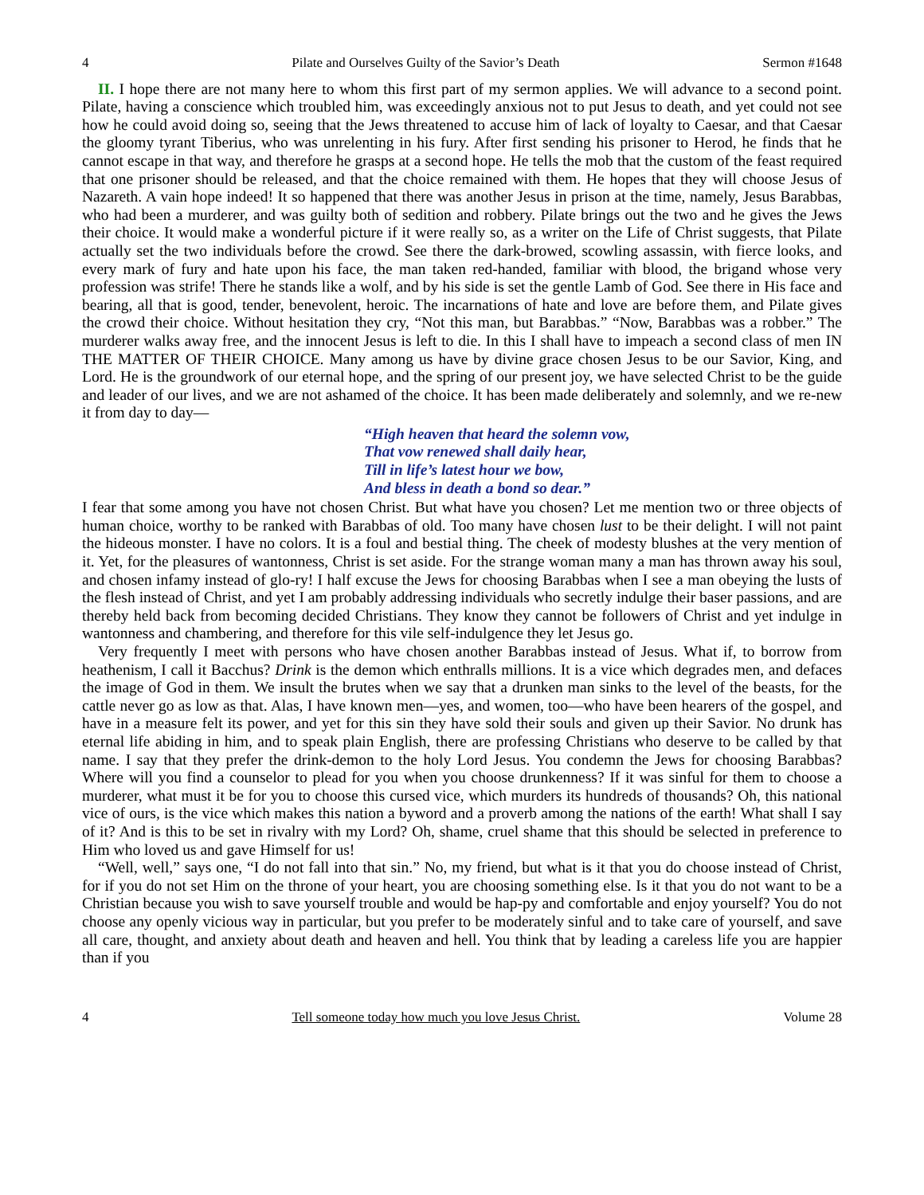4 Pilate and Ourselves Guilty of the Savior’s Death Sermon #1648
II. I hope there are not many here to whom this first part of my sermon applies. We will advance to a second point. Pilate, having a conscience which troubled him, was exceedingly anxious not to put Jesus to death, and yet could not see how he could avoid doing so, seeing that the Jews threatened to accuse him of lack of loyalty to Caesar, and that Caesar the gloomy tyrant Tiberius, who was unrelenting in his fury. After first sending his prisoner to Herod, he finds that he cannot escape in that way, and therefore he grasps at a second hope. He tells the mob that the custom of the feast required that one prisoner should be released, and that the choice remained with them. He hopes that they will choose Jesus of Nazareth. A vain hope indeed! It so happened that there was another Jesus in prison at the time, namely, Jesus Barabbas, who had been a murderer, and was guilty both of sedition and robbery. Pilate brings out the two and he gives the Jews their choice. It would make a wonderful picture if it were really so, as a writer on the Life of Christ suggests, that Pilate actually set the two individuals before the crowd. See there the dark-browed, scowling assassin, with fierce looks, and every mark of fury and hate upon his face, the man taken red-handed, familiar with blood, the brigand whose very profession was strife! There he stands like a wolf, and by his side is set the gentle Lamb of God. See there in His face and bearing, all that is good, tender, benevolent, heroic. The incarnations of hate and love are before them, and Pilate gives the crowd their choice. Without hesitation they cry, “Not this man, but Barabbas.” “Now, Barabbas was a robber.” The murderer walks away free, and the innocent Jesus is left to die. In this I shall have to impeach a second class of men IN THE MATTER OF THEIR CHOICE. Many among us have by divine grace chosen Jesus to be our Savior, King, and Lord. He is the groundwork of our eternal hope, and the spring of our present joy, we have selected Christ to be the guide and leader of our lives, and we are not ashamed of the choice. It has been made deliberately and solemnly, and we re-new it from day to day—
“High heaven that heard the solemn vow,
That vow renewed shall daily hear,
Till in life’s latest hour we bow,
And bless in death a bond so dear.”
I fear that some among you have not chosen Christ. But what have you chosen? Let me mention two or three objects of human choice, worthy to be ranked with Barabbas of old. Too many have chosen lust to be their delight. I will not paint the hideous monster. I have no colors. It is a foul and bestial thing. The cheek of modesty blushes at the very mention of it. Yet, for the pleasures of wantonness, Christ is set aside. For the strange woman many a man has thrown away his soul, and chosen infamy instead of glo-ry! I half excuse the Jews for choosing Barabbas when I see a man obeying the lusts of the flesh instead of Christ, and yet I am probably addressing individuals who secretly indulge their baser passions, and are thereby held back from becoming decided Christians. They know they cannot be followers of Christ and yet indulge in wantonness and chambering, and therefore for this vile self-indulgence they let Jesus go.
Very frequently I meet with persons who have chosen another Barabbas instead of Jesus. What if, to borrow from heathenism, I call it Bacchus? Drink is the demon which enthralls millions. It is a vice which degrades men, and defaces the image of God in them. We insult the brutes when we say that a drunken man sinks to the level of the beasts, for the cattle never go as low as that. Alas, I have known men—yes, and women, too—who have been hearers of the gospel, and have in a measure felt its power, and yet for this sin they have sold their souls and given up their Savior. No drunk has eternal life abiding in him, and to speak plain English, there are professing Christians who deserve to be called by that name. I say that they prefer the drink-demon to the holy Lord Jesus. You condemn the Jews for choosing Barabbas? Where will you find a counselor to plead for you when you choose drunkenness? If it was sinful for them to choose a murderer, what must it be for you to choose this cursed vice, which murders its hundreds of thousands? Oh, this national vice of ours, is the vice which makes this nation a byword and a proverb among the nations of the earth! What shall I say of it? And is this to be set in rivalry with my Lord? Oh, shame, cruel shame that this should be selected in preference to Him who loved us and gave Himself for us!
“Well, well,” says one, “I do not fall into that sin.” No, my friend, but what is it that you do choose instead of Christ, for if you do not set Him on the throne of your heart, you are choosing something else. Is it that you do not want to be a Christian because you wish to save yourself trouble and would be hap-py and comfortable and enjoy yourself? You do not choose any openly vicious way in particular, but you prefer to be moderately sinful and to take care of yourself, and save all care, thought, and anxiety about death and heaven and hell. You think that by leading a careless life you are happier than if you
4 Tell someone today how much you love Jesus Christ. Volume 28